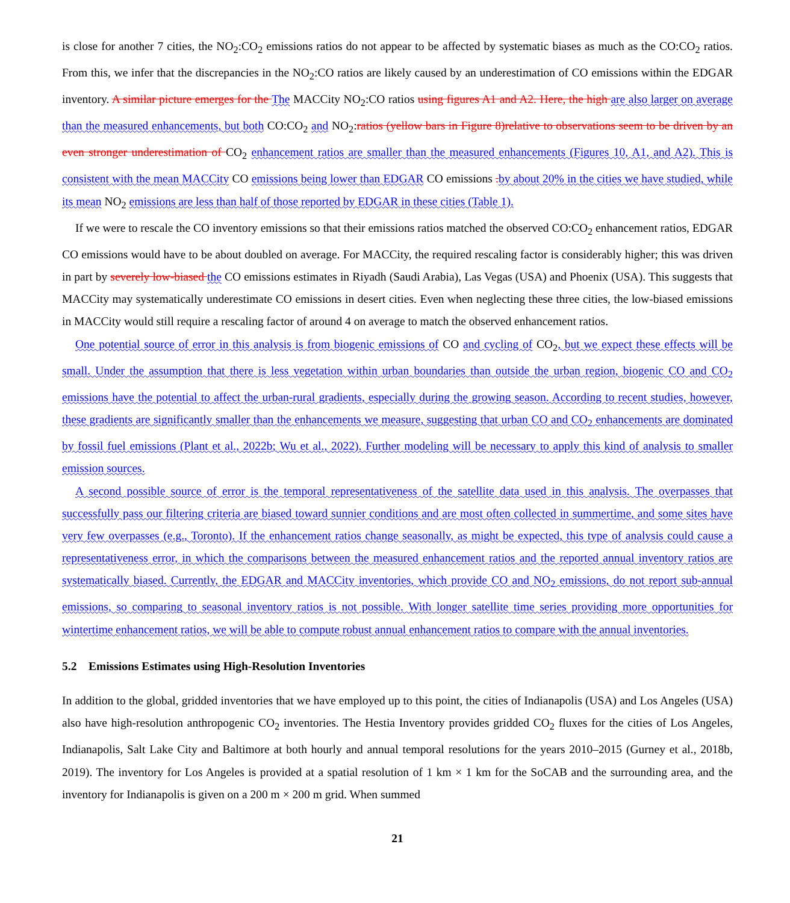is close for another 7 cities, the NO<sub>2</sub>:CO<sub>2</sub> emissions ratios do not appear to be affected by systematic biases as much as the CO:CO<sub>2</sub> ratios. From this, we infer that the discrepancies in the NO<sub>2</sub>:CO ratios are likely caused by an underestimation of CO emissions within the EDGAR inventory. A similar picture emerges for the The MACCity NO<sub>2</sub>:CO ratios using figures A1 and A2. Here, the high are also larger on average than the measured enhancements, but both CO:CO<sub>2</sub> and NO<sub>2</sub>:ratios (yellow bars in Figure 8)relative to observations seem to be driven by an even stronger underestimation of CO<sub>2</sub> enhancement ratios are smaller than the measured enhancements (Figures 10, A1, and A2). This is consistent with the mean MACCity CO emissions being lower than EDGAR CO emissions . by about 20% in the cities we have studied, while its mean NO<sub>2</sub> emissions are less than half of those reported by EDGAR in these cities (Table 1).
If we were to rescale the CO inventory emissions so that their emissions ratios matched the observed CO:CO<sub>2</sub> enhancement ratios, EDGAR CO emissions would have to be about doubled on average. For MACCity, the required rescaling factor is considerably higher; this was driven in part by severely low-biased the CO emissions estimates in Riyadh (Saudi Arabia), Las Vegas (USA) and Phoenix (USA). This suggests that MACCity may systematically underestimate CO emissions in desert cities. Even when neglecting these three cities, the low-biased emissions in MACCity would still require a rescaling factor of around 4 on average to match the observed enhancement ratios.
One potential source of error in this analysis is from biogenic emissions of CO and cycling of CO<sub>2</sub>, but we expect these effects will be small. Under the assumption that there is less vegetation within urban boundaries than outside the urban region, biogenic CO and CO<sub>2</sub> emissions have the potential to affect the urban-rural gradients, especially during the growing season. According to recent studies, however, these gradients are significantly smaller than the enhancements we measure, suggesting that urban CO and CO<sub>2</sub> enhancements are dominated by fossil fuel emissions (Plant et al., 2022b; Wu et al., 2022). Further modeling will be necessary to apply this kind of analysis to smaller emission sources.
A second possible source of error is the temporal representativeness of the satellite data used in this analysis. The overpasses that successfully pass our filtering criteria are biased toward sunnier conditions and are most often collected in summertime, and some sites have very few overpasses (e.g., Toronto). If the enhancement ratios change seasonally, as might be expected, this type of analysis could cause a representativeness error, in which the comparisons between the measured enhancement ratios and the reported annual inventory ratios are systematically biased. Currently, the EDGAR and MACCity inventories, which provide CO and NO<sub>2</sub> emissions, do not report sub-annual emissions, so comparing to seasonal inventory ratios is not possible. With longer satellite time series providing more opportunities for wintertime enhancement ratios, we will be able to compute robust annual enhancement ratios to compare with the annual inventories.
5.2 Emissions Estimates using High-Resolution Inventories
In addition to the global, gridded inventories that we have employed up to this point, the cities of Indianapolis (USA) and Los Angeles (USA) also have high-resolution anthropogenic CO<sub>2</sub> inventories. The Hestia Inventory provides gridded CO<sub>2</sub> fluxes for the cities of Los Angeles, Indianapolis, Salt Lake City and Baltimore at both hourly and annual temporal resolutions for the years 2010–2015 (Gurney et al., 2018b, 2019). The inventory for Los Angeles is provided at a spatial resolution of 1 km × 1 km for the SoCAB and the surrounding area, and the inventory for Indianapolis is given on a 200 m × 200 m grid. When summed
21